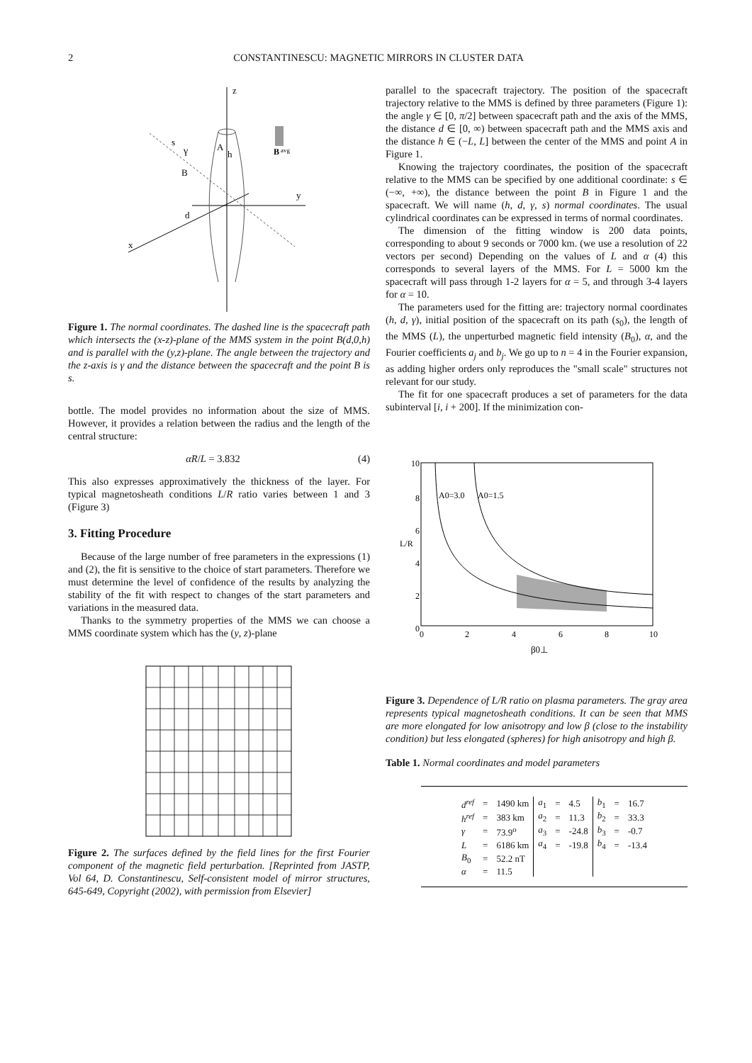2 CONSTANTINESCU: MAGNETIC MIRRORS IN CLUSTER DATA
z
y
x
s
γ
A
h
B
d
B
avg
Figure 1. The normal coordinates. The dashed line is the spacecraft path which intersects the (x-z)-plane of the MMS system in the point B(d,0,h) and is parallel with the (y,z)-plane. The angle between the trajectory and the z-axis is γ and the distance between the spacecraft and the point B is s.
bottle. The model provides no information about the size of MMS. However, it provides a relation between the radius and the length of the central structure:
αR/L = 3.832 (4)
This also expresses approximatively the thickness of the layer. For typical magnetosheath conditions L/R ratio varies between 1 and 3 (Figure 3)
3. Fitting Procedure
Because of the large number of free parameters in the expressions (1) and (2), the fit is sensitive to the choice of start parameters. Therefore we must determine the level of confidence of the results by analyzing the stability of the fit with respect to changes of the start parameters and variations in the measured data.
Thanks to the symmetry properties of the MMS we can choose a MMS coordinate system which has the (y, z)-plane
Figure 2. The surfaces defined by the field lines for the first Fourier component of the magnetic field perturbation. [Reprinted from JASTP, Vol 64, D. Constantinescu, Self-consistent model of mirror structures, 645-649, Copyright (2002), with permission from Elsevier]
parallel to the spacecraft trajectory. The position of the spacecraft trajectory relative to the MMS is defined by three parameters (Figure 1): the angle γ ∈ [0, π/2] between spacecraft path and the axis of the MMS, the distance d ∈ [0, ∞) between spacecraft path and the MMS axis and the distance h ∈ (−L, L] between the center of the MMS and point A in Figure 1.
Knowing the trajectory coordinates, the position of the spacecraft relative to the MMS can be specified by one additional coordinate: s ∈ (−∞, +∞), the distance between the point B in Figure 1 and the spacecraft. We will name (h, d, γ, s) normal coordinates. The usual cylindrical coordinates can be expressed in terms of normal coordinates.
The dimension of the fitting window is 200 data points, corresponding to about 9 seconds or 7000 km. (we use a resolution of 22 vectors per second) Depending on the values of L and α (4) this corresponds to several layers of the MMS. For L = 5000 km the spacecraft will pass through 1-2 layers for α = 5, and through 3-4 layers for α = 10.
The parameters used for the fitting are: trajectory normal coordinates (h, d, γ), initial position of the spacecraft on its path (s<sub>0</sub>), the length of the MMS (L), the unperturbed magnetic field intensity (B<sub>0</sub>), α, and the Fourier coefficients a<sub>j</sub> and b<sub>j</sub>. We go up to n = 4 in the Fourier expansion, as adding higher orders only reproduces the "small scale" structures not relevant for our study.
The fit for one spacecraft produces a set of parameters for the data subinterval [i, i + 200]. If the minimization con-
A0=3.0
A0=1.5
10
8
6
4
2
0
0
2
4
6
8
10
L/R
β0⊥
Figure 3. Dependence of L/R ratio on plasma parameters. The gray area represents typical magnetosheath conditions. It can be seen that MMS are more elongated for low anisotropy and low β (close to the instability condition) but less elongated (spheres) for high anisotropy and high β.
Table 1. Normal coordinates and model parameters
| d<sup>ref</sup> | = | 1490 km | a<sub>1</sub> | = | 4.5 | b<sub>1</sub> | = | 16.7 |
| h<sup>ref</sup> | = | 383 km | a<sub>2</sub> | = | 11.3 | b<sub>2</sub> | = | 33.3 |
| γ | = | 73.9<sup>o</sup> | a<sub>3</sub> | = | -24.8 | b<sub>3</sub> | = | -0.7 |
| L | = | 6186 km | a<sub>4</sub> | = | -19.8 | b<sub>4</sub> | = | -13.4 |
| B<sub>0</sub> | = | 52.2 nT | | | | | | |
| α | = | 11.5 | | | | | | |